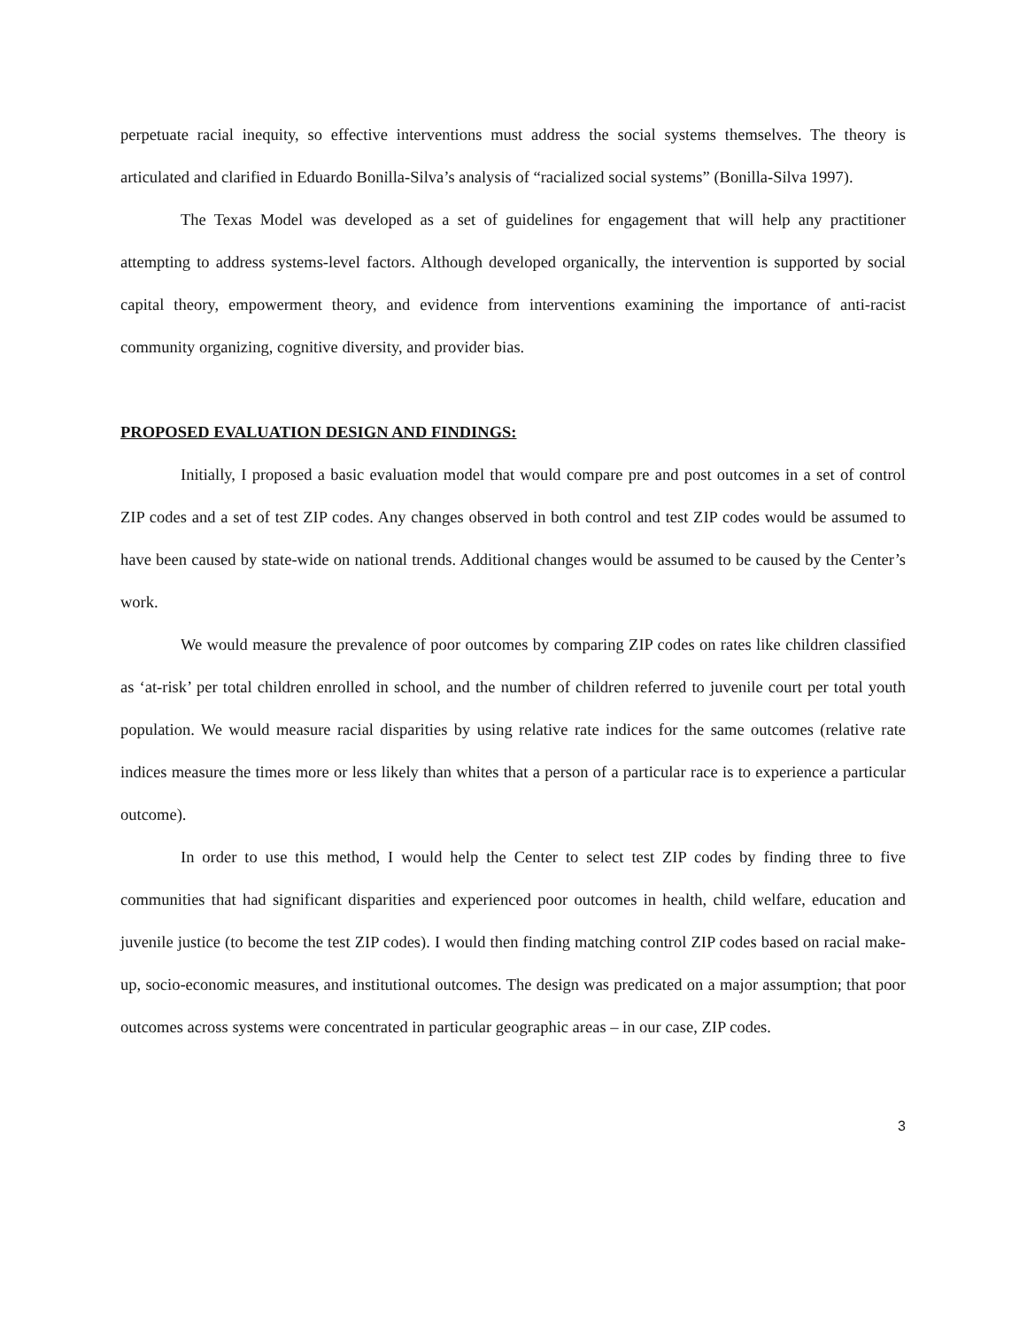perpetuate racial inequity, so effective interventions must address the social systems themselves. The theory is articulated and clarified in Eduardo Bonilla-Silva’s analysis of “racialized social systems” (Bonilla-Silva 1997).
The Texas Model was developed as a set of guidelines for engagement that will help any practitioner attempting to address systems-level factors. Although developed organically, the intervention is supported by social capital theory, empowerment theory, and evidence from interventions examining the importance of anti-racist community organizing, cognitive diversity, and provider bias.
PROPOSED EVALUATION DESIGN AND FINDINGS:
Initially, I proposed a basic evaluation model that would compare pre and post outcomes in a set of control ZIP codes and a set of test ZIP codes. Any changes observed in both control and test ZIP codes would be assumed to have been caused by state-wide on national trends. Additional changes would be assumed to be caused by the Center’s work.
We would measure the prevalence of poor outcomes by comparing ZIP codes on rates like children classified as ‘at-risk’ per total children enrolled in school, and the number of children referred to juvenile court per total youth population. We would measure racial disparities by using relative rate indices for the same outcomes (relative rate indices measure the times more or less likely than whites that a person of a particular race is to experience a particular outcome).
In order to use this method, I would help the Center to select test ZIP codes by finding three to five communities that had significant disparities and experienced poor outcomes in health, child welfare, education and juvenile justice (to become the test ZIP codes). I would then finding matching control ZIP codes based on racial make-up, socio-economic measures, and institutional outcomes. The design was predicated on a major assumption; that poor outcomes across systems were concentrated in particular geographic areas – in our case, ZIP codes.
3